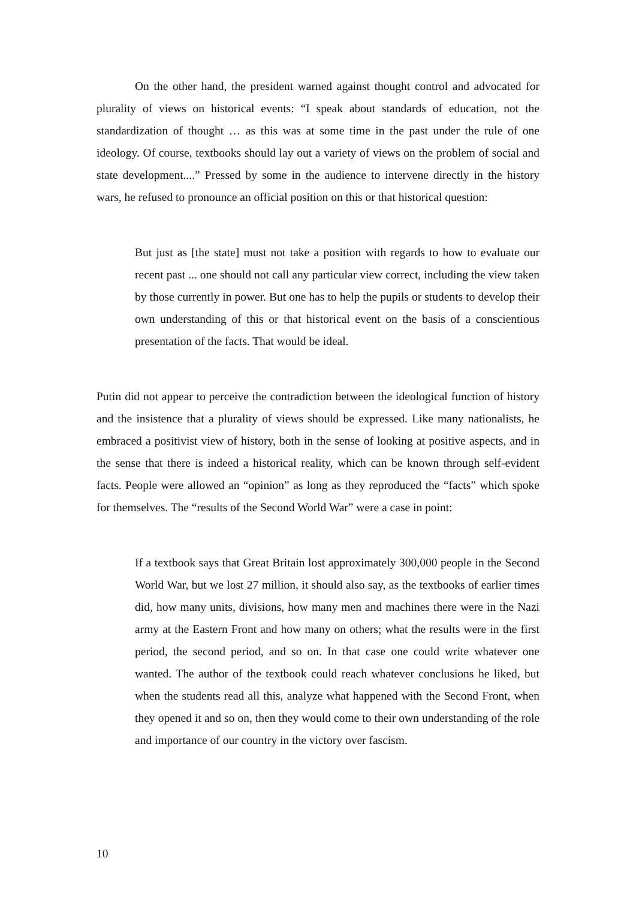On the other hand, the president warned against thought control and advocated for plurality of views on historical events: “I speak about standards of education, not the standardization of thought … as this was at some time in the past under the rule of one ideology. Of course, textbooks should lay out a variety of views on the problem of social and state development....” Pressed by some in the audience to intervene directly in the history wars, he refused to pronounce an official position on this or that historical question:
But just as [the state] must not take a position with regards to how to evaluate our recent past ... one should not call any particular view correct, including the view taken by those currently in power. But one has to help the pupils or students to develop their own understanding of this or that historical event on the basis of a conscientious presentation of the facts. That would be ideal.
Putin did not appear to perceive the contradiction between the ideological function of history and the insistence that a plurality of views should be expressed. Like many nationalists, he embraced a positivist view of history, both in the sense of looking at positive aspects, and in the sense that there is indeed a historical reality, which can be known through self-evident facts. People were allowed an “opinion” as long as they reproduced the “facts” which spoke for themselves. The “results of the Second World War” were a case in point:
If a textbook says that Great Britain lost approximately 300,000 people in the Second World War, but we lost 27 million, it should also say, as the textbooks of earlier times did, how many units, divisions, how many men and machines there were in the Nazi army at the Eastern Front and how many on others; what the results were in the first period, the second period, and so on. In that case one could write whatever one wanted. The author of the textbook could reach whatever conclusions he liked, but when the students read all this, analyze what happened with the Second Front, when they opened it and so on, then they would come to their own understanding of the role and importance of our country in the victory over fascism.
10